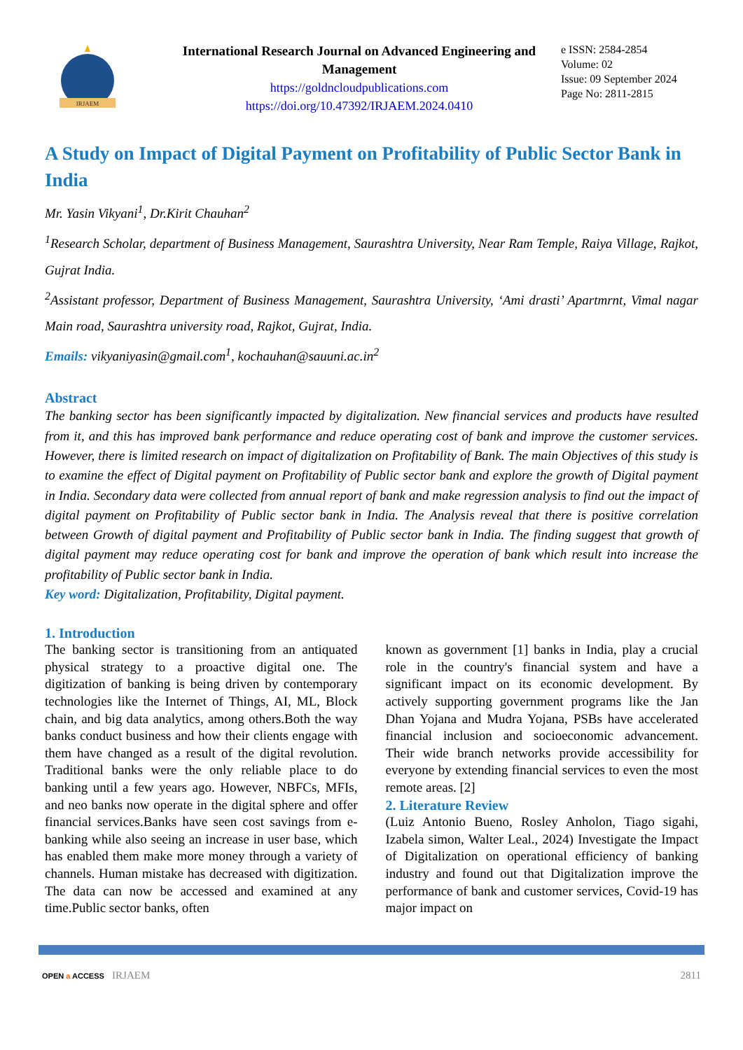IRJAEM
International Research Journal on Advanced Engineering and Management
https://goldncloudpublications.com
https://doi.org/10.47392/IRJAEM.2024.0410
e ISSN: 2584-2854
Volume: 02
Issue: 09 September 2024
Page No: 2811-2815
A Study on Impact of Digital Payment on Profitability of Public Sector Bank in India
Mr. Yasin Vikyani<sup>1</sup>, Dr.Kirit Chauhan<sup>2</sup>
<sup>1</sup> Research Scholar, department of Business Management, Saurashtra University, Near Ram Temple, Raiya Village, Rajkot, Gujrat India.
<sup>2</sup> Assistant professor, Department of Business Management, Saurashtra University, ‘Ami drasti’ Apartmrnt, Vimal nagar Main road, Saurashtra university road, Rajkot, Gujrat, India.
Emails: vikyaniyasin@gmail.com<sup>1</sup>, kochauhan@sauuni.ac.in<sup>2</sup>
Abstract
The banking sector has been significantly impacted by digitalization. New financial services and products have resulted from it, and this has improved bank performance and reduce operating cost of bank and improve the customer services. However, there is limited research on impact of digitalization on Profitability of Bank. The main Objectives of this study is to examine the effect of Digital payment on Profitability of Public sector bank and explore the growth of Digital payment in India. Secondary data were collected from annual report of bank and make regression analysis to find out the impact of digital payment on Profitability of Public sector bank in India. The Analysis reveal that there is positive correlation between Growth of digital payment and Profitability of Public sector bank in India. The finding suggest that growth of digital payment may reduce operating cost for bank and improve the operation of bank which result into increase the profitability of Public sector bank in India.
Key word: Digitalization, Profitability, Digital payment.
1. Introduction
The banking sector is transitioning from an antiquated physical strategy to a proactive digital one. The digitization of banking is being driven by contemporary technologies like the Internet of Things, AI, ML, Block chain, and big data analytics, among others.Both the way banks conduct business and how their clients engage with them have changed as a result of the digital revolution. Traditional banks were the only reliable place to do banking until a few years ago. However, NBFCs, MFIs, and neo banks now operate in the digital sphere and offer financial services.Banks have seen cost savings from e-banking while also seeing an increase in user base, which has enabled them make more money through a variety of channels. Human mistake has decreased with digitization. The data can now be accessed and examined at any time.Public sector banks, often
known as government [1] banks in India, play a crucial role in the country's financial system and have a significant impact on its economic development. By actively supporting government programs like the Jan Dhan Yojana and Mudra Yojana, PSBs have accelerated financial inclusion and socioeconomic advancement. Their wide branch networks provide accessibility for everyone by extending financial services to even the most remote areas. [2]
2. Literature Review
(Luiz Antonio Bueno, Rosley Anholon, Tiago sigahi, Izabela simon, Walter Leal., 2024) Investigate the Impact of Digitalization on operational efficiency of banking industry and found out that Digitalization improve the performance of bank and customer services, Covid-19 has major impact on
OPEN a ACCESS IRJAEM 2811